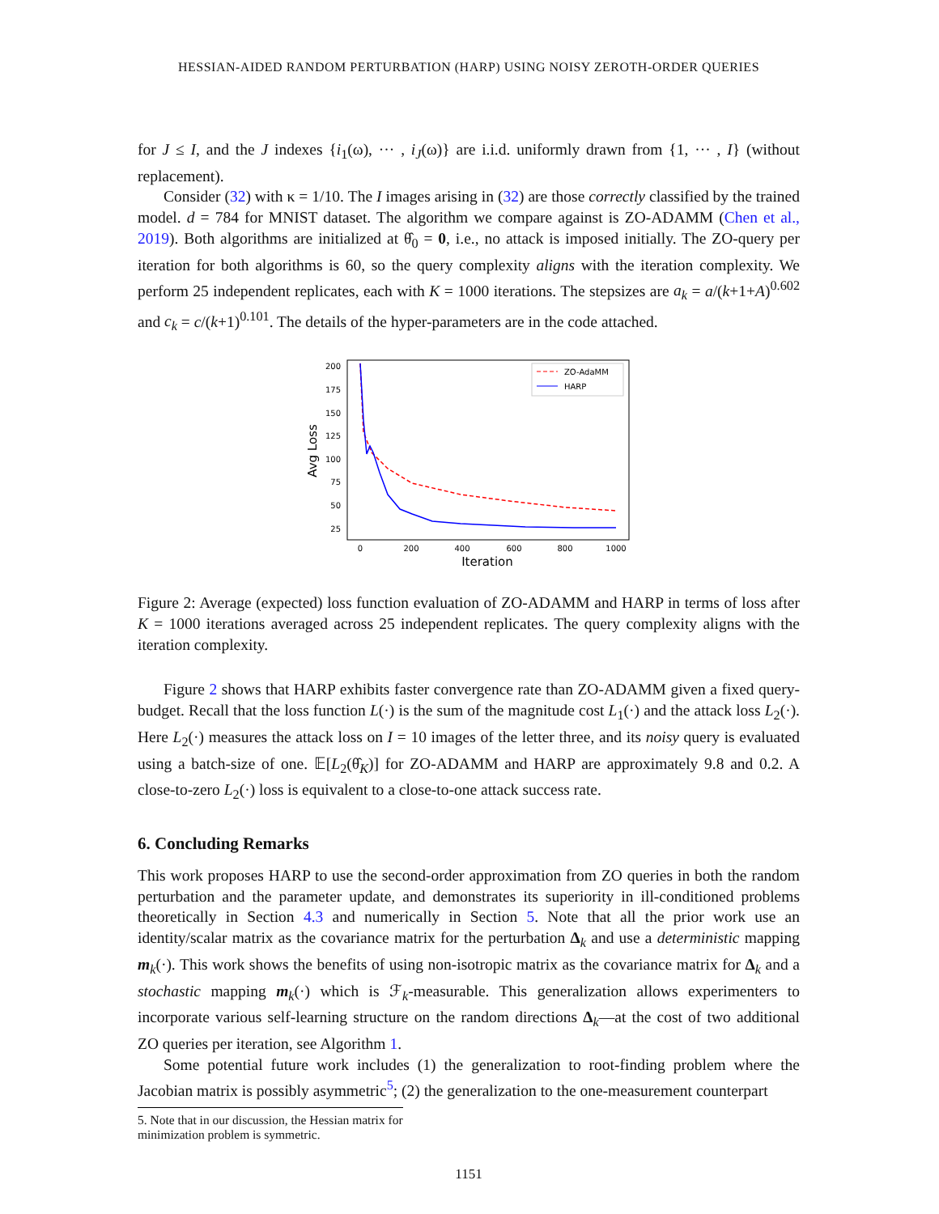HESSIAN-AIDED RANDOM PERTURBATION (HARP) USING NOISY ZEROTH-ORDER QUERIES
for J ≤ I, and the J indexes {i<sub>1</sub>(ω), ··· , i<sub>J</sub>(ω)} are i.i.d. uniformly drawn from {1, ··· , I} (without replacement).
Consider (32) with κ = 1/10. The I images arising in (32) are those correctly classified by the trained model. d = 784 for MNIST dataset. The algorithm we compare against is ZO-ADAMM (Chen et al., 2019). Both algorithms are initialized at θ̂<sub>0</sub> = 0, i.e., no attack is imposed initially. The ZO-query per iteration for both algorithms is 60, so the query complexity aligns with the iteration complexity. We perform 25 independent replicates, each with K = 1000 iterations. The stepsizes are a<sub>k</sub> = a/(k+1+A)<sup>0.602</sup> and c<sub>k</sub> = c/(k+1)<sup>0.101</sup>. The details of the hyper-parameters are in the code attached.
200
175
150
125
100
75
50
25
0
200
400
600
800
1000
Iteration
Avg Loss
ZO-AdaMM
HARP
Figure 2: Average (expected) loss function evaluation of ZO-ADAMM and HARP in terms of loss after K = 1000 iterations averaged across 25 independent replicates. The query complexity aligns with the iteration complexity.
Figure 2 shows that HARP exhibits faster convergence rate than ZO-ADAMM given a fixed query-budget. Recall that the loss function L(·) is the sum of the magnitude cost L<sub>1</sub>(·) and the attack loss L<sub>2</sub>(·). Here L<sub>2</sub>(·) measures the attack loss on I = 10 images of the letter three, and its noisy query is evaluated using a batch-size of one. 𝔼[L<sub>2</sub>(θ̂<sub>K</sub>)] for ZO-ADAMM and HARP are approximately 9.8 and 0.2. A close-to-zero L<sub>2</sub>(·) loss is equivalent to a close-to-one attack success rate.
6. Concluding Remarks
This work proposes HARP to use the second-order approximation from ZO queries in both the random perturbation and the parameter update, and demonstrates its superiority in ill-conditioned problems theoretically in Section 4.3 and numerically in Section 5. Note that all the prior work use an identity/scalar matrix as the covariance matrix for the perturbation Δ<sub>k</sub> and use a deterministic mapping m<sub>k</sub>(·). This work shows the benefits of using non-isotropic matrix as the covariance matrix for Δ<sub>k</sub> and a stochastic mapping m<sub>k</sub>(·) which is ℱ<sub>k</sub>-measurable. This generalization allows experimenters to incorporate various self-learning structure on the random directions Δ<sub>k</sub>—at the cost of two additional ZO queries per iteration, see Algorithm 1.
Some potential future work includes (1) the generalization to root-finding problem where the Jacobian matrix is possibly asymmetric<sup>5</sup>; (2) the generalization to the one-measurement counterpart
5. Note that in our discussion, the Hessian matrix for minimization problem is symmetric.
1151